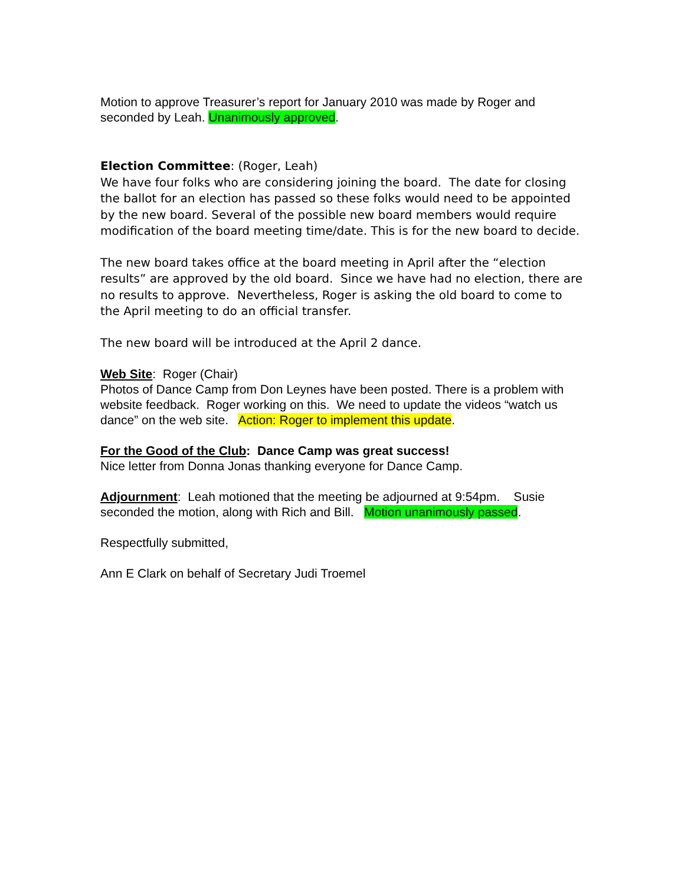Motion to approve Treasurer’s report for January 2010 was made by Roger and seconded by Leah. Unanimously approved.
Election Committee: (Roger, Leah)
We have four folks who are considering joining the board. The date for closing the ballot for an election has passed so these folks would need to be appointed by the new board. Several of the possible new board members would require modification of the board meeting time/date. This is for the new board to decide.
The new board takes office at the board meeting in April after the “election results” are approved by the old board. Since we have had no election, there are no results to approve. Nevertheless, Roger is asking the old board to come to the April meeting to do an official transfer.
The new board will be introduced at the April 2 dance.
Web Site: Roger (Chair)
Photos of Dance Camp from Don Leynes have been posted. There is a problem with website feedback. Roger working on this. We need to update the videos “watch us dance” on the web site. Action: Roger to implement this update.
For the Good of the Club: Dance Camp was great success!
Nice letter from Donna Jonas thanking everyone for Dance Camp.
Adjournment: Leah motioned that the meeting be adjourned at 9:54pm. Susie seconded the motion, along with Rich and Bill. Motion unanimously passed.
Respectfully submitted,
Ann E Clark on behalf of Secretary Judi Troemel